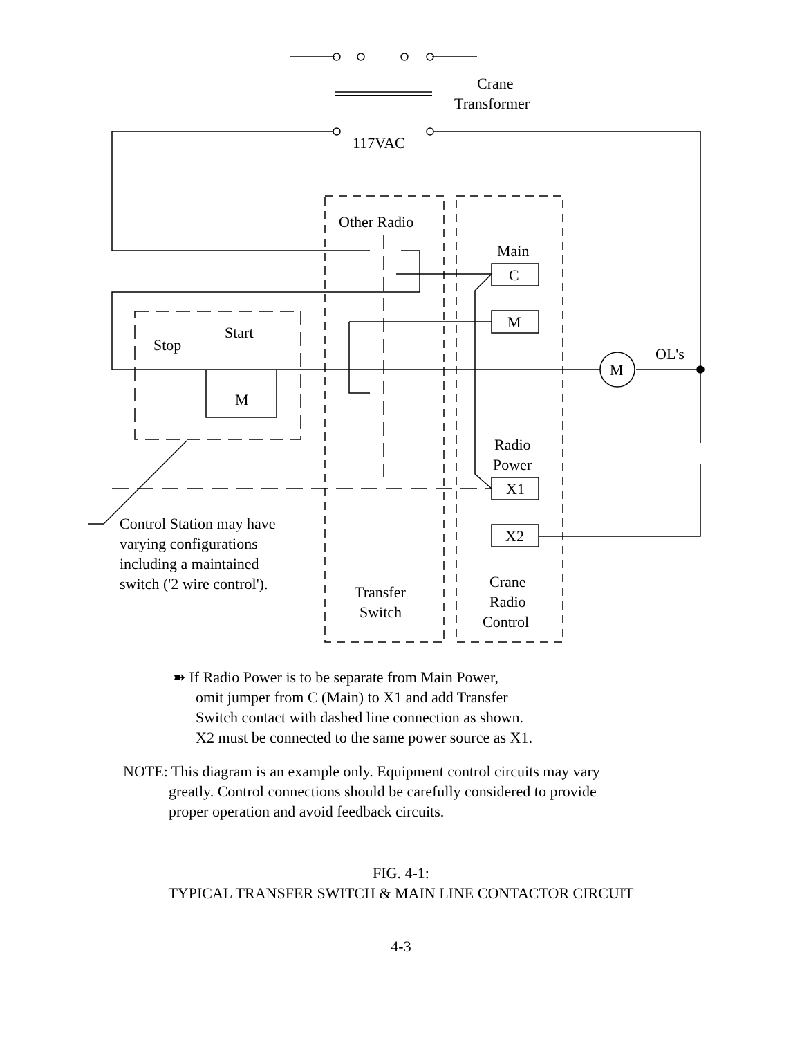Crane
Transformer
117VAC
Other Radio
Main
C
M
Start
Stop
OL's
M
M
Radio
Power
X1
X2
Control Station may have
varying configurations
including a maintained
switch ('2 wire control').
Crane
Radio
Control
Transfer
Switch
➽ If Radio Power is to be separate from Main Power,
omit jumper from C (Main) to X1 and add Transfer
Switch contact with dashed line connection as shown.
X2 must be connected to the same power source as X1.
NOTE: This diagram is an example only. Equipment control circuits may vary
greatly. Control connections should be carefully considered to provide
proper operation and avoid feedback circuits.
FIG. 4-1:
TYPICAL TRANSFER SWITCH & MAIN LINE CONTACTOR CIRCUIT
4-3